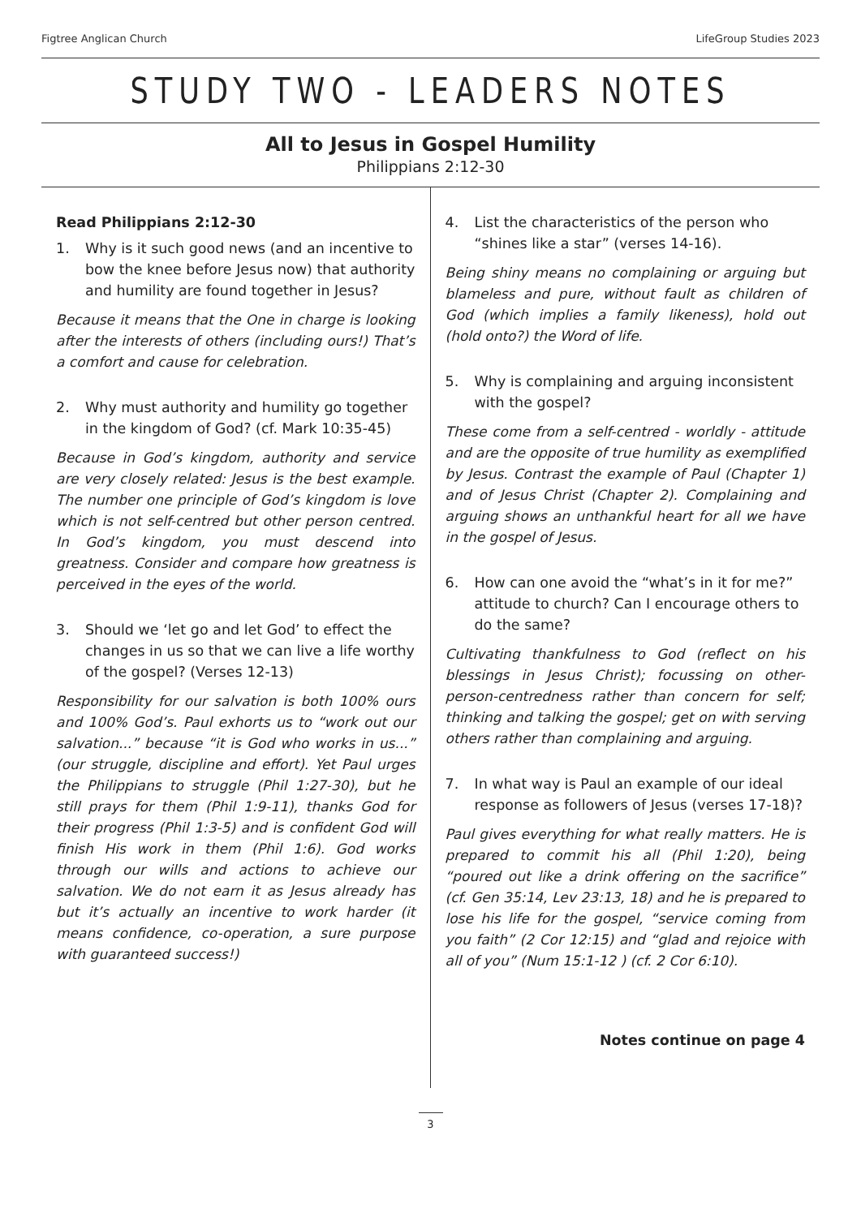Figtree Anglican Church LifeGroup Studies 2023
STUDY TWO - LEADERS NOTES
All to Jesus in Gospel Humility
Philippians 2:12-30
Read Philippians 2:12-30
1. Why is it such good news (and an incentive to bow the knee before Jesus now) that authority and humility are found together in Jesus?
Because it means that the One in charge is looking after the interests of others (including ours!) That’s a comfort and cause for celebration.
2. Why must authority and humility go together in the kingdom of God? (cf. Mark 10:35-45)
Because in God’s kingdom, authority and service are very closely related: Jesus is the best example. The number one principle of God’s kingdom is love which is not self-centred but other person centred. In God’s kingdom, you must descend into greatness. Consider and compare how greatness is perceived in the eyes of the world.
3. Should we ‘let go and let God’ to effect the changes in us so that we can live a life worthy of the gospel? (Verses 12-13)
Responsibility for our salvation is both 100% ours and 100% God’s. Paul exhorts us to “work out our salvation...” because “it is God who works in us...” (our struggle, discipline and effort). Yet Paul urges the Philippians to struggle (Phil 1:27-30), but he still prays for them (Phil 1:9-11), thanks God for their progress (Phil 1:3-5) and is confident God will finish His work in them (Phil 1:6). God works through our wills and actions to achieve our salvation. We do not earn it as Jesus already has but it’s actually an incentive to work harder (it means confidence, co-operation, a sure purpose with guaranteed success!)
4. List the characteristics of the person who “shines like a star” (verses 14-16).
Being shiny means no complaining or arguing but blameless and pure, without fault as children of God (which implies a family likeness), hold out (hold onto?) the Word of life.
5. Why is complaining and arguing inconsistent with the gospel?
These come from a self-centred - worldly - attitude and are the opposite of true humility as exemplified by Jesus. Contrast the example of Paul (Chapter 1) and of Jesus Christ (Chapter 2). Complaining and arguing shows an unthankful heart for all we have in the gospel of Jesus.
6. How can one avoid the “what’s in it for me?” attitude to church? Can I encourage others to do the same?
Cultivating thankfulness to God (reflect on his blessings in Jesus Christ); focussing on other-person-centredness rather than concern for self; thinking and talking the gospel; get on with serving others rather than complaining and arguing.
7. In what way is Paul an example of our ideal response as followers of Jesus (verses 17-18)?
Paul gives everything for what really matters. He is prepared to commit his all (Phil 1:20), being “poured out like a drink offering on the sacrifice” (cf. Gen 35:14, Lev 23:13, 18) and he is prepared to lose his life for the gospel, “service coming from you faith” (2 Cor 12:15) and “glad and rejoice with all of you” (Num 15:1-12 ) (cf. 2 Cor 6:10).
Notes continue on page 4
3